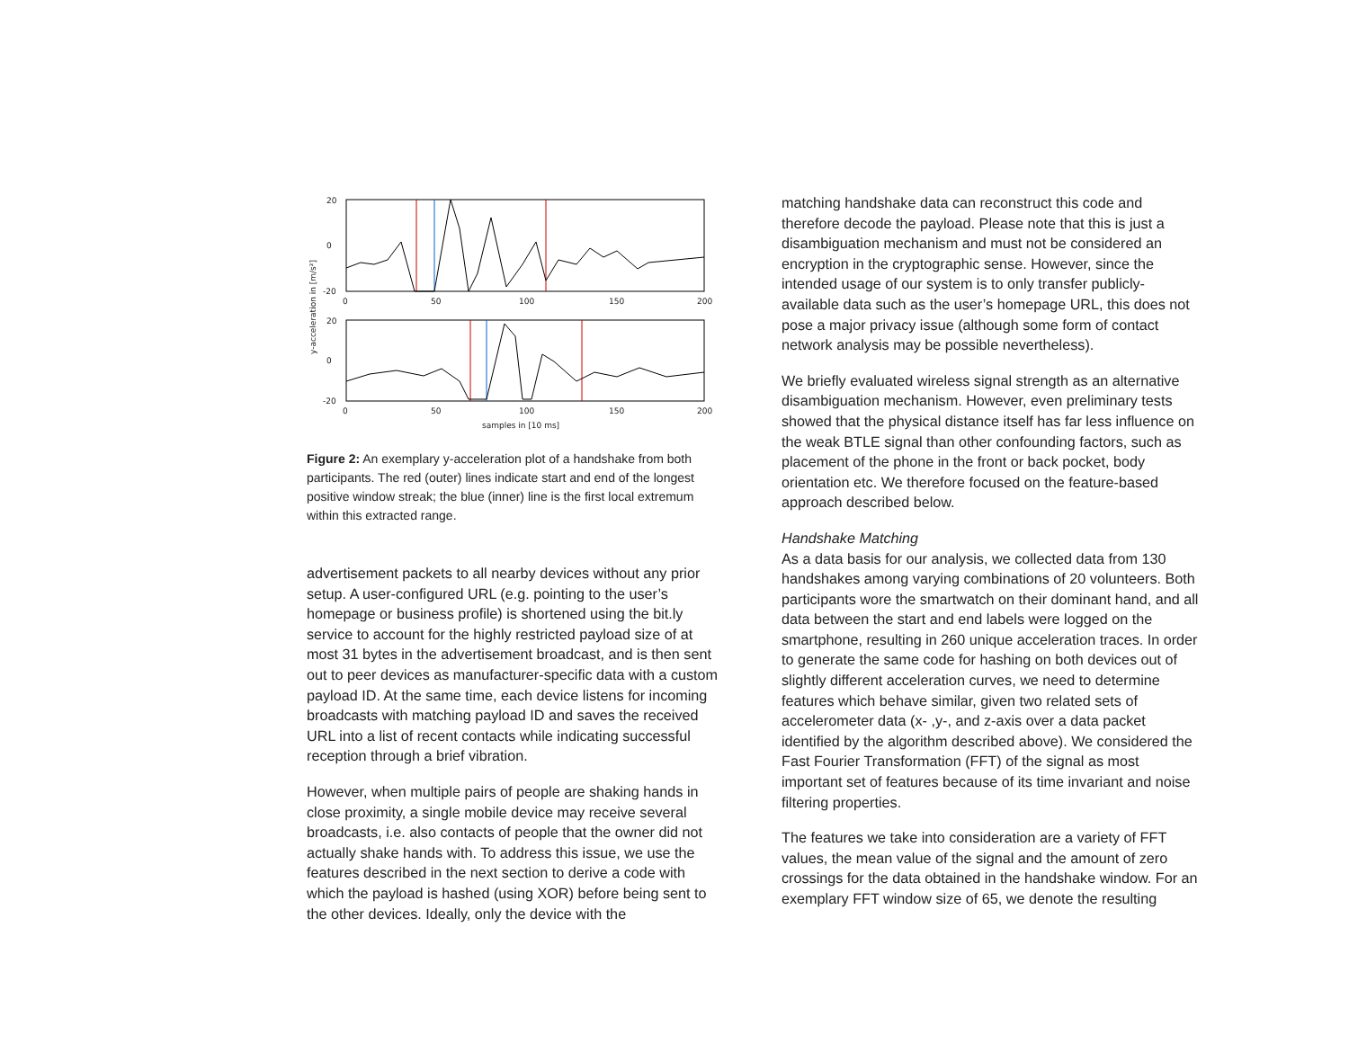20
0
-20
0
50
100
150
200
20
0
-20
0
50
100
150
200
samples in [10 ms]
y-acceleration in [m/s²]
Figure 2: An exemplary y-acceleration plot of a handshake from both participants. The red (outer) lines indicate start and end of the longest positive window streak; the blue (inner) line is the first local extremum within this extracted range.
advertisement packets to all nearby devices without any prior setup. A user-configured URL (e.g. pointing to the user’s homepage or business profile) is shortened using the bit.ly service to account for the highly restricted payload size of at most 31 bytes in the advertisement broadcast, and is then sent out to peer devices as manufacturer-specific data with a custom payload ID. At the same time, each device listens for incoming broadcasts with matching payload ID and saves the received URL into a list of recent contacts while indicating successful reception through a brief vibration.
However, when multiple pairs of people are shaking hands in close proximity, a single mobile device may receive several broadcasts, i.e. also contacts of people that the owner did not actually shake hands with. To address this issue, we use the features described in the next section to derive a code with which the payload is hashed (using XOR) before being sent to the other devices. Ideally, only the device with the
matching handshake data can reconstruct this code and therefore decode the payload. Please note that this is just a disambiguation mechanism and must not be considered an encryption in the cryptographic sense. However, since the intended usage of our system is to only transfer publicly-available data such as the user’s homepage URL, this does not pose a major privacy issue (although some form of contact network analysis may be possible nevertheless).
We briefly evaluated wireless signal strength as an alternative disambiguation mechanism. However, even preliminary tests showed that the physical distance itself has far less influence on the weak BTLE signal than other confounding factors, such as placement of the phone in the front or back pocket, body orientation etc. We therefore focused on the feature-based approach described below.
Handshake Matching
As a data basis for our analysis, we collected data from 130 handshakes among varying combinations of 20 volunteers. Both participants wore the smartwatch on their dominant hand, and all data between the start and end labels were logged on the smartphone, resulting in 260 unique acceleration traces. In order to generate the same code for hashing on both devices out of slightly different acceleration curves, we need to determine features which behave similar, given two related sets of accelerometer data (x- ,y-, and z-axis over a data packet identified by the algorithm described above). We considered the Fast Fourier Transformation (FFT) of the signal as most important set of features because of its time invariant and noise filtering properties.
The features we take into consideration are a variety of FFT values, the mean value of the signal and the amount of zero crossings for the data obtained in the handshake window. For an exemplary FFT window size of 65, we denote the resulting